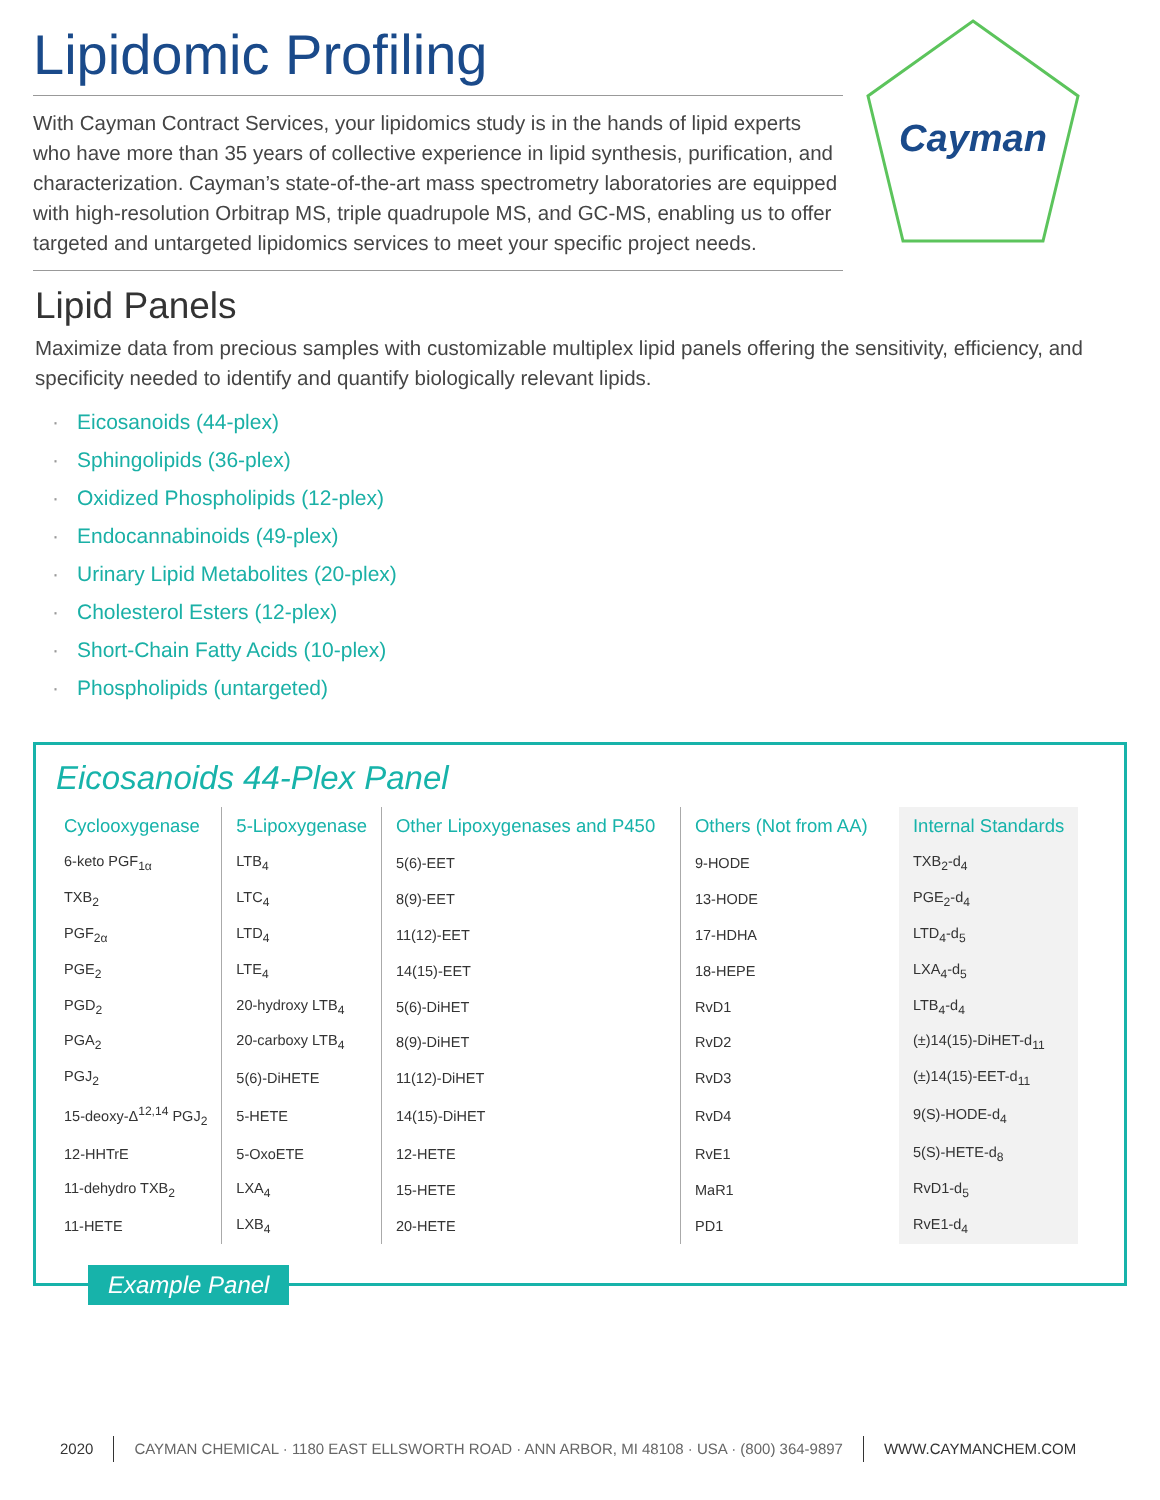Lipidomic Profiling
With Cayman Contract Services, your lipidomics study is in the hands of lipid experts who have more than 35 years of collective experience in lipid synthesis, purification, and characterization. Cayman’s state-of-the-art mass spectrometry laboratories are equipped with high-resolution Orbitrap MS, triple quadrupole MS, and GC-MS, enabling us to offer targeted and untargeted lipidomics services to meet your specific project needs.
Cayman
Lipid Panels
Maximize data from precious samples with customizable multiplex lipid panels offering the sensitivity, efficiency, and specificity needed to identify and quantify biologically relevant lipids.
· Eicosanoids (44-plex)
· Sphingolipids (36-plex)
· Oxidized Phospholipids (12-plex)
· Endocannabinoids (49-plex)
· Urinary Lipid Metabolites (20-plex)
· Cholesterol Esters (12-plex)
· Short-Chain Fatty Acids (10-plex)
· Phospholipids (untargeted)
Eicosanoids 44-Plex Panel
| Cyclooxygenase | 5-Lipoxygenase | Other Lipoxygenases and P450 | Others (Not from AA) | Internal Standards |
| --- | --- | --- | --- | --- |
| 6-keto PGF<sub>1α</sub> | LTB<sub>4</sub> | 5(6)-EET | 9-HODE | TXB<sub>2</sub>-d<sub>4</sub> |
| TXB<sub>2</sub> | LTC<sub>4</sub> | 8(9)-EET | 13-HODE | PGE<sub>2</sub>-d<sub>4</sub> |
| PGF<sub>2α</sub> | LTD<sub>4</sub> | 11(12)-EET | 17-HDHA | LTD<sub>4</sub>-d<sub>5</sub> |
| PGE<sub>2</sub> | LTE<sub>4</sub> | 14(15)-EET | 18-HEPE | LXA<sub>4</sub>-d<sub>5</sub> |
| PGD<sub>2</sub> | 20-hydroxy LTB<sub>4</sub> | 5(6)-DiHET | RvD1 | LTB<sub>4</sub>-d<sub>4</sub> |
| PGA<sub>2</sub> | 20-carboxy LTB<sub>4</sub> | 8(9)-DiHET | RvD2 | (±)14(15)-DiHET-d<sub>11</sub> |
| PGJ<sub>2</sub> | 5(6)-DiHETE | 11(12)-DiHET | RvD3 | (±)14(15)-EET-d<sub>11</sub> |
| 15-deoxy-Δ<sup>12,14</sup> PGJ<sub>2</sub> | 5-HETE | 14(15)-DiHET | RvD4 | 9(S)-HODE-d<sub>4</sub> |
| 12-HHTrE | 5-OxoETE | 12-HETE | RvE1 | 5(S)-HETE-d<sub>8</sub> |
| 11-dehydro TXB<sub>2</sub> | LXA<sub>4</sub> | 15-HETE | MaR1 | RvD1-d<sub>5</sub> |
| 11-HETE | LXB<sub>4</sub> | 20-HETE | PD1 | RvE1-d<sub>4</sub> |
Example Panel
2020 CAYMAN CHEMICAL · 1180 EAST ELLSWORTH ROAD · ANN ARBOR, MI 48108 · USA · (800) 364-9897
WWW.CAYMANCHEM.COM